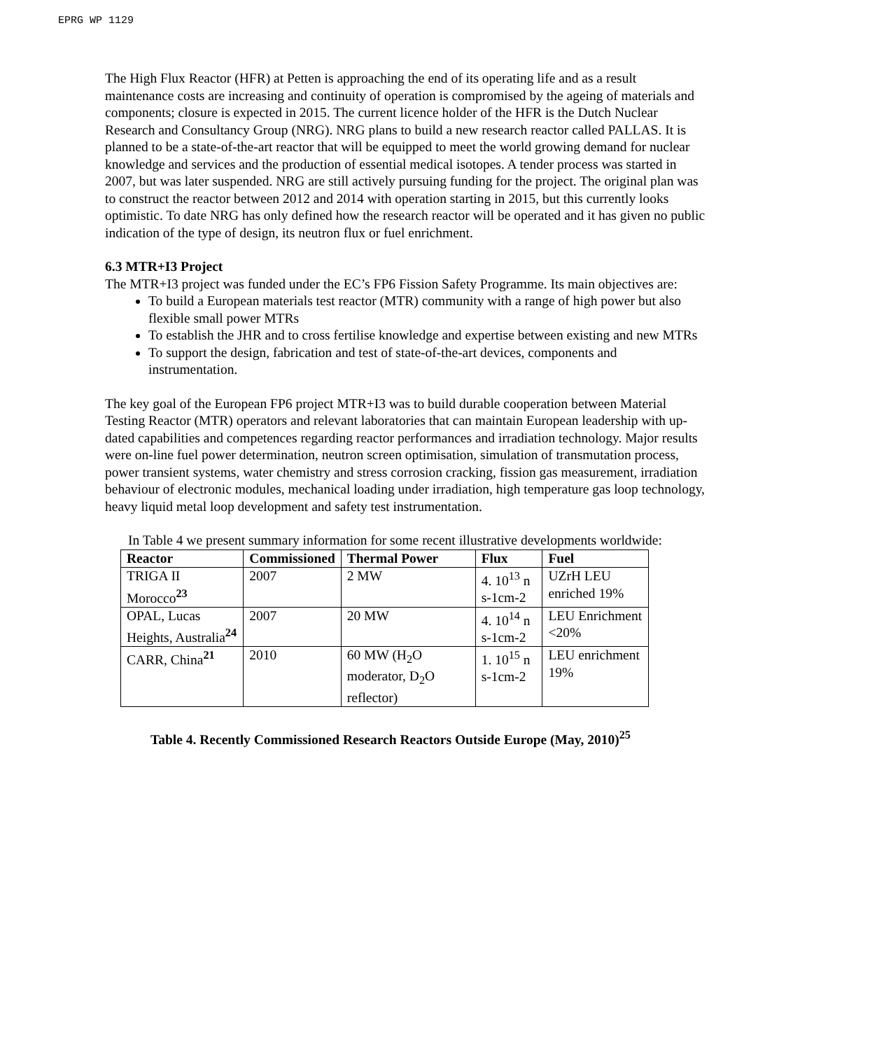EPRG WP 1129
The High Flux Reactor (HFR) at Petten is approaching the end of its operating life and as a result maintenance costs are increasing and continuity of operation is compromised by the ageing of materials and components; closure is expected in 2015. The current licence holder of the HFR is the Dutch Nuclear Research and Consultancy Group (NRG). NRG plans to build a new research reactor called PALLAS. It is planned to be a state-of-the-art reactor that will be equipped to meet the world growing demand for nuclear knowledge and services and the production of essential medical isotopes. A tender process was started in 2007, but was later suspended. NRG are still actively pursuing funding for the project. The original plan was to construct the reactor between 2012 and 2014 with operation starting in 2015, but this currently looks optimistic. To date NRG has only defined how the research reactor will be operated and it has given no public indication of the type of design, its neutron flux or fuel enrichment.
6.3 MTR+I3 Project
The MTR+I3 project was funded under the EC’s FP6 Fission Safety Programme. Its main objectives are:
To build a European materials test reactor (MTR) community with a range of high power but also flexible small power MTRs
To establish the JHR and to cross fertilise knowledge and expertise between existing and new MTRs
To support the design, fabrication and test of state-of-the-art devices, components and instrumentation.
The key goal of the European FP6 project MTR+I3 was to build durable cooperation between Material Testing Reactor (MTR) operators and relevant laboratories that can maintain European leadership with up-dated capabilities and competences regarding reactor performances and irradiation technology. Major results were on-line fuel power determination, neutron screen optimisation, simulation of transmutation process, power transient systems, water chemistry and stress corrosion cracking, fission gas measurement, irradiation behaviour of electronic modules, mechanical loading under irradiation, high temperature gas loop technology, heavy liquid metal loop development and safety test instrumentation.
In Table 4 we present summary information for some recent illustrative developments worldwide:
| Reactor | Commissioned | Thermal Power | Flux | Fuel |
| --- | --- | --- | --- | --- |
| TRIGA II Morocco<sup>23</sup> | 2007 | 2 MW | 4. 10<sup>13</sup> n s-1cm-2 | UZrH LEU enriched 19% |
| OPAL, Lucas Heights, Australia<sup>24</sup> | 2007 | 20 MW | 4. 10<sup>14</sup> n s-1cm-2 | LEU Enrichment <20% |
| CARR, China<sup>21</sup> | 2010 | 60 MW (H<sub>2</sub>O moderator, D<sub>2</sub>O reflector) | 1. 10<sup>15</sup> n s-1cm-2 | LEU enrichment 19% |
Table 4. Recently Commissioned Research Reactors Outside Europe (May, 2010)<sup>25</sup>